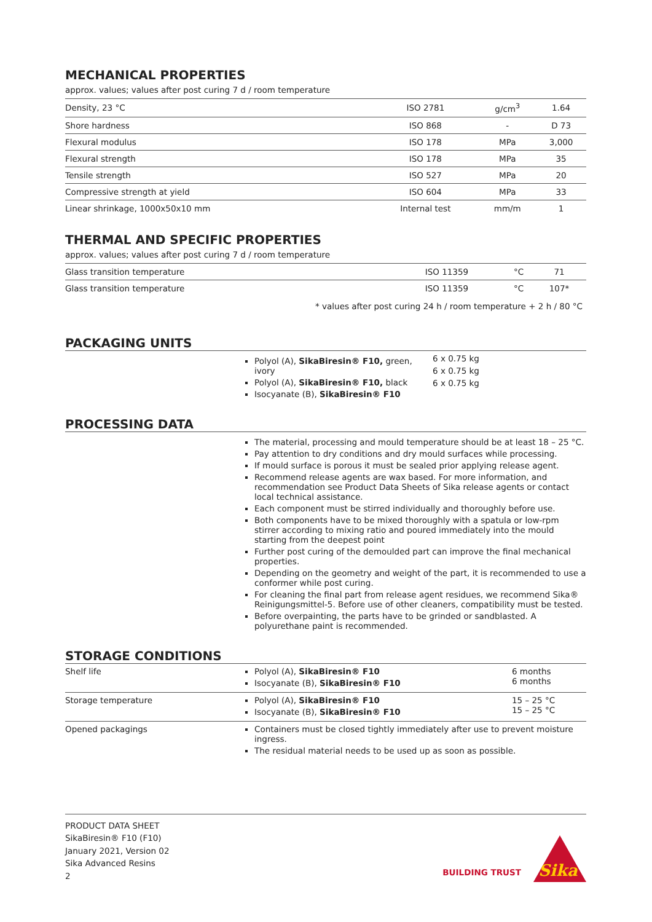MECHANICAL PROPERTIES
approx. values; values after post curing 7 d / room temperature
| Density, 23 °C | ISO 2781 | g/cm<sup>3</sup> | 1.64 |
| Shore hardness | ISO 868 | - | D 73 |
| Flexural modulus | ISO 178 | MPa | 3,000 |
| Flexural strength | ISO 178 | MPa | 35 |
| Tensile strength | ISO 527 | MPa | 20 |
| Compressive strength at yield | ISO 604 | MPa | 33 |
| Linear shrinkage, 1000x50x10 mm | Internal test | mm/m | 1 |
THERMAL AND SPECIFIC PROPERTIES
approx. values; values after post curing 7 d / room temperature
| Glass transition temperature | ISO 11359 | °C | 71 |
| Glass transition temperature | ISO 11359 | °C | 107* |
* values after post curing 24 h / room temperature + 2 h / 80 °C
PACKAGING UNITS
Polyol (A), SikaBiresin® F10, green, ivory
Polyol (A), SikaBiresin® F10, black
Isocyanate (B), SikaBiresin® F10
6 x 0.75 kg
6 x 0.75 kg
6 x 0.75 kg
PROCESSING DATA
The material, processing and mould temperature should be at least 18 – 25 °C.
Pay attention to dry conditions and dry mould surfaces while processing.
If mould surface is porous it must be sealed prior applying release agent.
Recommend release agents are wax based. For more information, and recommendation see Product Data Sheets of Sika release agents or contact local technical assistance.
Each component must be stirred individually and thoroughly before use.
Both components have to be mixed thoroughly with a spatula or low-rpm stirrer according to mixing ratio and poured immediately into the mould starting from the deepest point
Further post curing of the demoulded part can improve the final mechanical properties.
Depending on the geometry and weight of the part, it is recommended to use a conformer while post curing.
For cleaning the final part from release agent residues, we recommend Sika® Reinigungsmittel-5. Before use of other cleaners, compatibility must be tested.
Before overpainting, the parts have to be grinded or sandblasted. A polyurethane paint is recommended.
STORAGE CONDITIONS
| Shelf life | Polyol (A), SikaBiresin® F10 Isocyanate (B), SikaBiresin® F10 | 6 months 6 months |
| Storage temperature | Polyol (A), SikaBiresin® F10 Isocyanate (B), SikaBiresin® F10 | 15 – 25 °C 15 – 25 °C |
| Opened packagings | Containers must be closed tightly immediately after use to prevent moisture ingress. The residual material needs to be used up as soon as possible. | |
PRODUCT DATA SHEET
SikaBiresin® F10 (F10)
January 2021, Version 02
Sika Advanced Resins
2
BUILDING TRUST
Sika